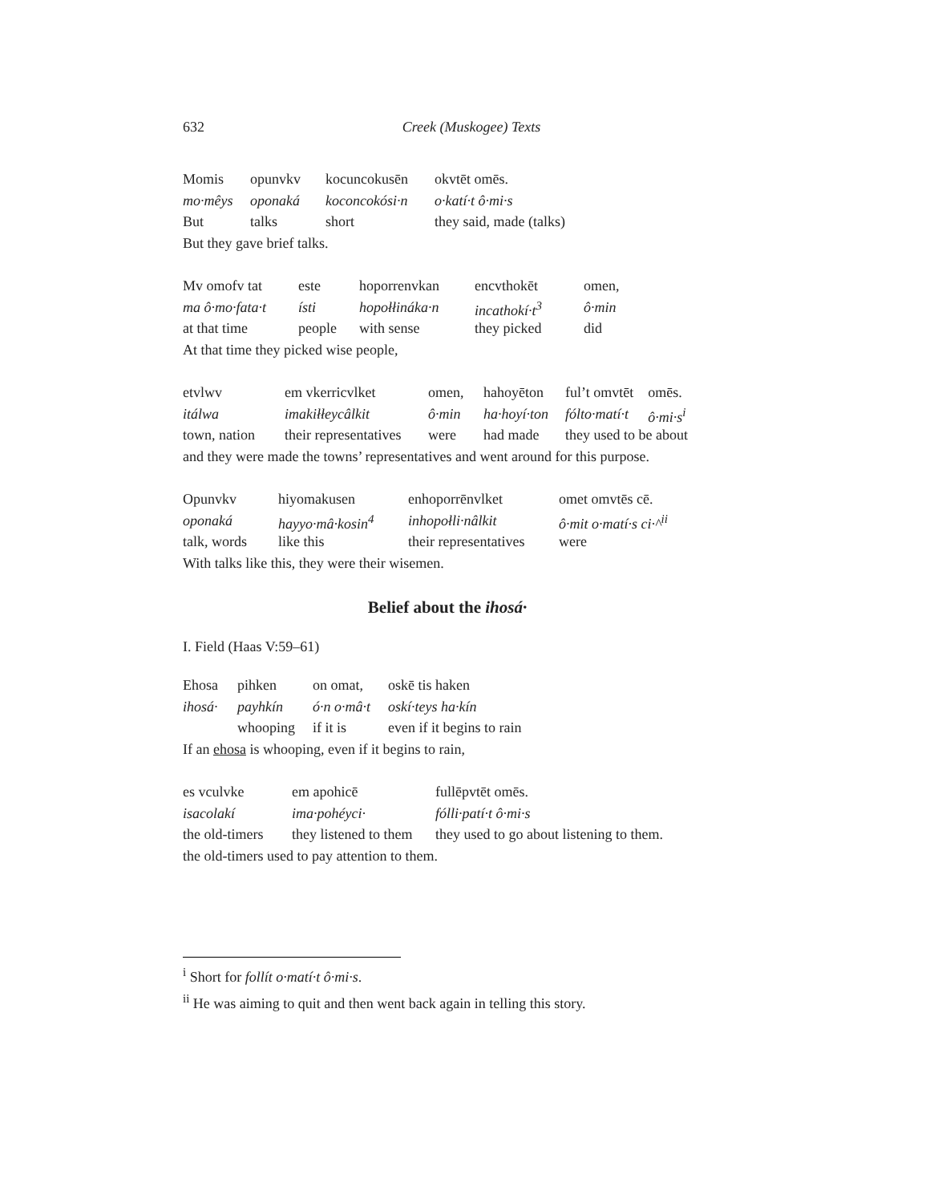632 Creek (Muskogee) Texts
| Momis | opunvkv | kocuncokusēn | okvtēt omēs. |
| mo·mêys | oponaká | koconcokósi·n | o·katí·t ô·mi·s |
| But | talks | short | they said, made (talks) |
But they gave brief talks.
| Mv omofv tat | este | hoporrenvkan | encvthokēt | omen, |
| ma ô·mo·fata·t | ísti | hopołłináka·n | incathokí·t<sup>3</sup> | ô·min |
| at that time | people | with sense | they picked | did |
At that time they picked wise people,
| etvlwv | em vkerricvlket | omen, | hahoyēton | ful’t omvtēt | omēs. |
| itálwa | imakiłłeycâlkit | ô·min | ha·hoyí·ton | fólto·matí·t | ô·mi·s<sup>i</sup> |
| town, nation | their representatives | were | had made | they used to be about | |
and they were made the towns’ representatives and went around for this purpose.
| Opunvkv | hiyomakusen | enhoporrēnvlket | omet omvtēs cē. |
| oponaká | hayyo·mâ·kosin<sup>4</sup> | inhopołli·nâlkit | ô·mit o·matí·s ci·^<sup>ii</sup> |
| talk, words | like this | their representatives | were |
With talks like this, they were their wisemen.
Belief about the ihosá·
I. Field (Haas V:59–61)
| Ehosa | pihken | on omat, | oskē tis haken |
| ihosá· | payhkín | ó·n o·mâ·t | oskí·teys ha·kín |
| | whooping | if it is | even if it begins to rain |
If an ehosa is whooping, even if it begins to rain,
| es vculvke | em apohicē | fullēpvtēt omēs. |
| isacolakí | ima·pohéyci· | fólli·patí·t ô·mi·s |
| the old-timers | they listened to them | they used to go about listening to them. |
the old-timers used to pay attention to them.
<sup>i</sup> Short for follít o·matí·t ô·mi·s.
<sup>ii</sup> He was aiming to quit and then went back again in telling this story.